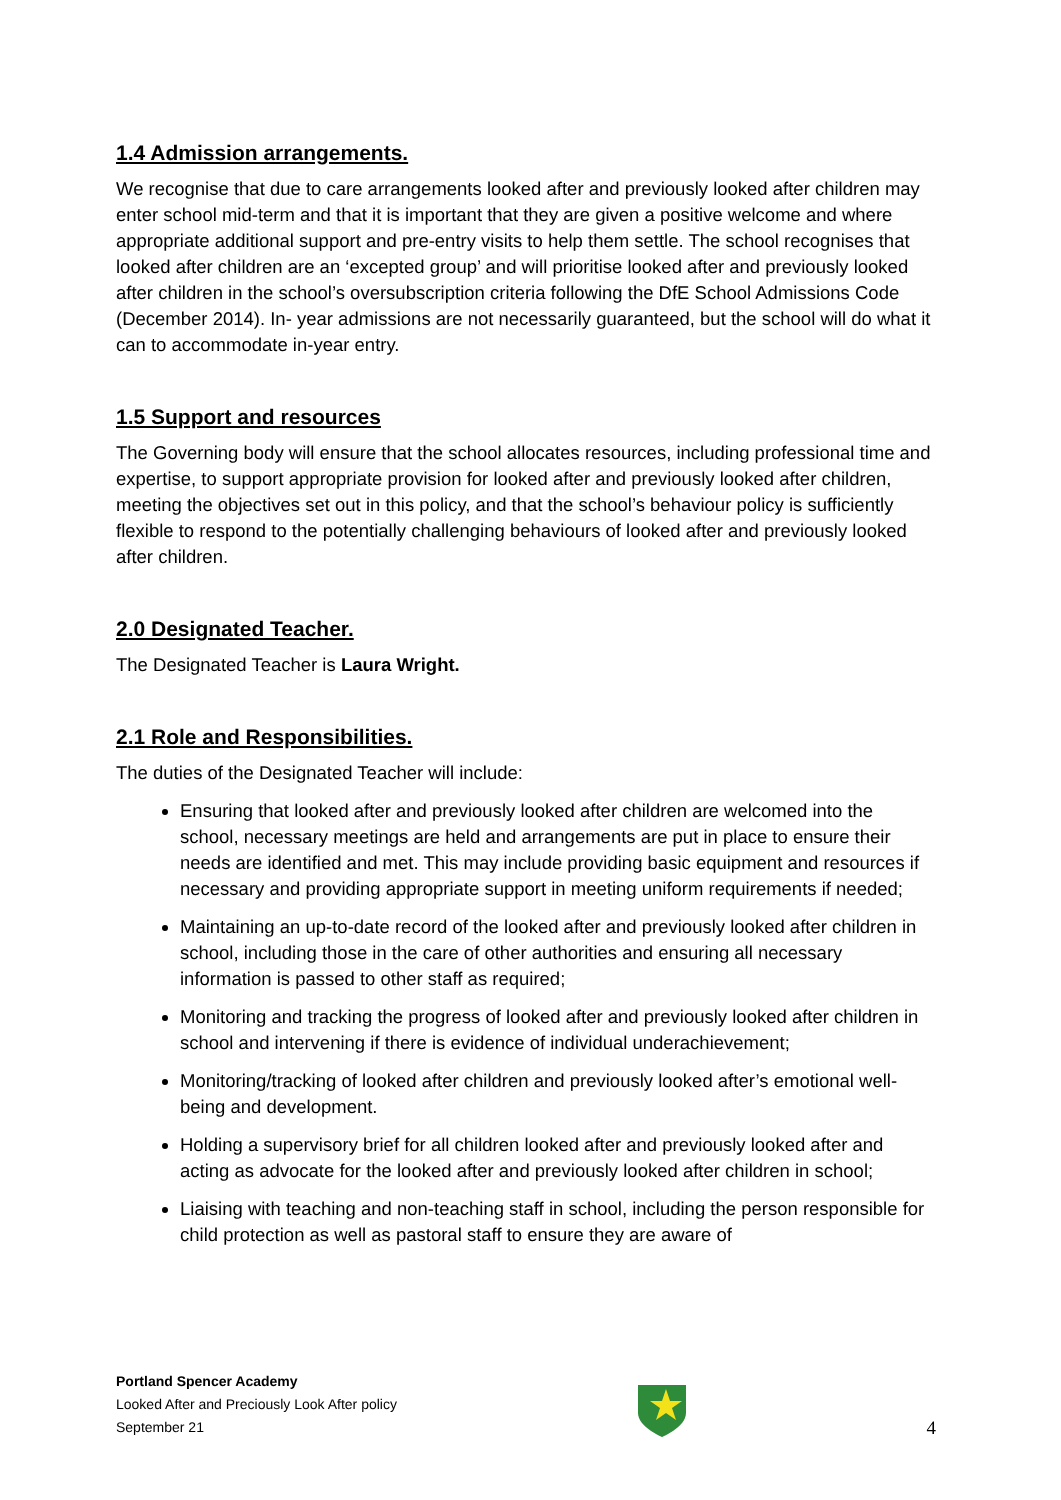1.4 Admission arrangements.
We recognise that due to care arrangements looked after and previously looked after children may enter school mid-term and that it is important that they are given a positive welcome and where appropriate additional support and pre-entry visits to help them settle. The school recognises that looked after children are an ‘excepted group’ and will prioritise looked after and previously looked after children in the school’s oversubscription criteria following the DfE School Admissions Code (December 2014). In- year admissions are not necessarily guaranteed, but the school will do what it can to accommodate in-year entry.
1.5 Support and resources
The Governing body will ensure that the school allocates resources, including professional time and expertise, to support appropriate provision for looked after and previously looked after children, meeting the objectives set out in this policy, and that the school’s behaviour policy is sufficiently flexible to respond to the potentially challenging behaviours of looked after and previously looked after children.
2.0 Designated Teacher.
The Designated Teacher is Laura Wright.
2.1 Role and Responsibilities.
The duties of the Designated Teacher will include:
Ensuring that looked after and previously looked after children are welcomed into the school, necessary meetings are held and arrangements are put in place to ensure their needs are identified and met. This may include providing basic equipment and resources if necessary and providing appropriate support in meeting uniform requirements if needed;
Maintaining an up-to-date record of the looked after and previously looked after children in school, including those in the care of other authorities and ensuring all necessary information is passed to other staff as required;
Monitoring and tracking the progress of looked after and previously looked after children in school and intervening if there is evidence of individual underachievement;
Monitoring/tracking of looked after children and previously looked after’s emotional well-being and development.
Holding a supervisory brief for all children looked after and previously looked after and acting as advocate for the looked after and previously looked after children in school;
Liaising with teaching and non-teaching staff in school, including the person responsible for child protection as well as pastoral staff to ensure they are aware of
Portland Spencer Academy
Looked After and Preciously Look After policy
September 21
4